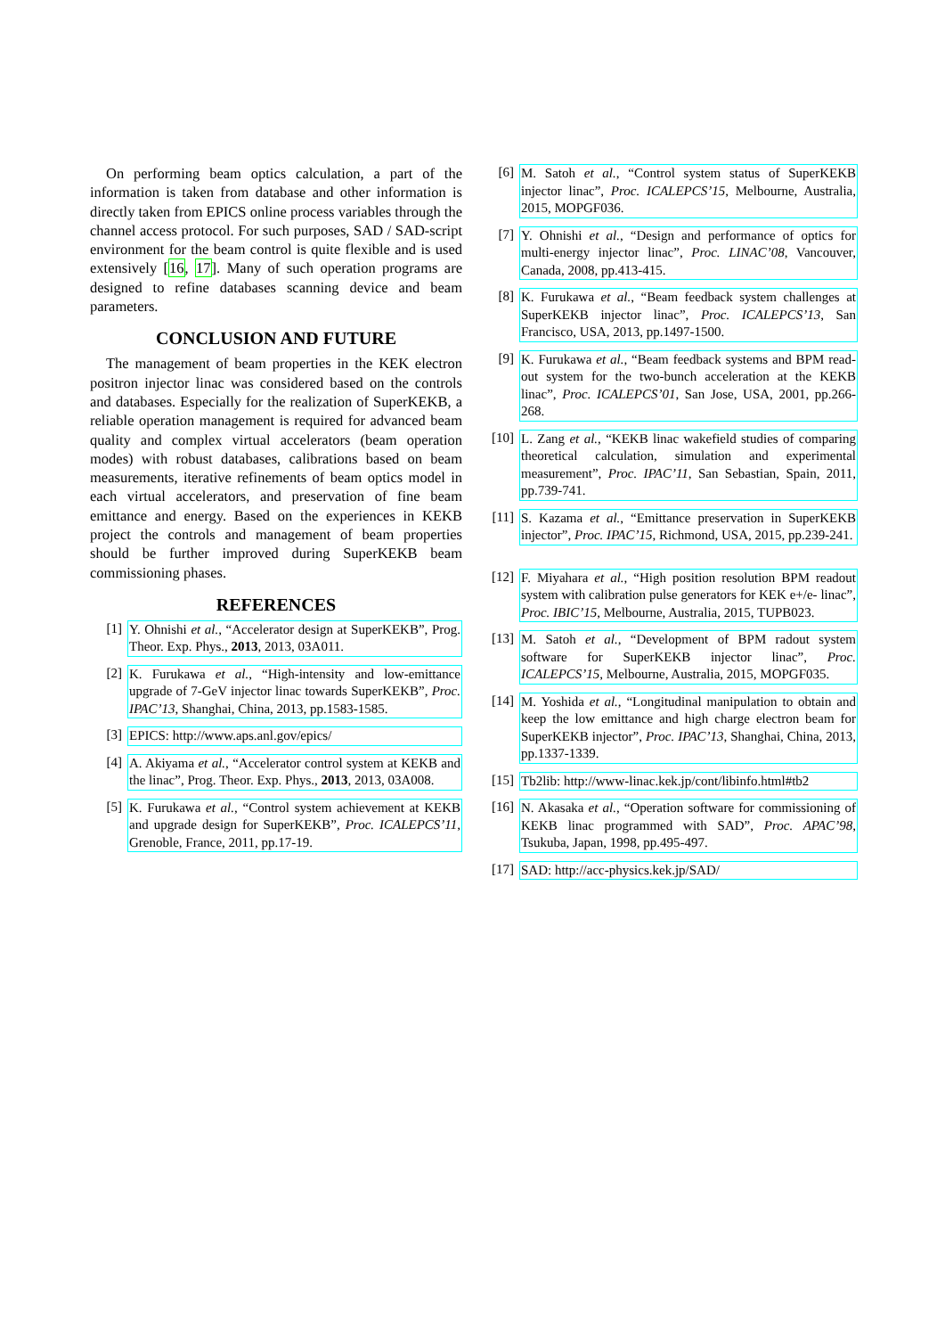On performing beam optics calculation, a part of the information is taken from database and other information is directly taken from EPICS online process variables through the channel access protocol. For such purposes, SAD / SAD-script environment for the beam control is quite flexible and is used extensively [16, 17]. Many of such operation programs are designed to refine databases scanning device and beam parameters.
CONCLUSION AND FUTURE
The management of beam properties in the KEK electron positron injector linac was considered based on the controls and databases. Especially for the realization of SuperKEKB, a reliable operation management is required for advanced beam quality and complex virtual accelerators (beam operation modes) with robust databases, calibrations based on beam measurements, iterative refinements of beam optics model in each virtual accelerators, and preservation of fine beam emittance and energy. Based on the experiences in KEKB project the controls and management of beam properties should be further improved during SuperKEKB beam commissioning phases.
REFERENCES
[1] Y. Ohnishi et al., “Accelerator design at SuperKEKB”, Prog. Theor. Exp. Phys., 2013, 2013, 03A011.
[2] K. Furukawa et al., “High-intensity and low-emittance upgrade of 7-GeV injector linac towards SuperKEKB”, Proc. IPAC’13, Shanghai, China, 2013, pp.1583-1585.
[3] EPICS: http://www.aps.anl.gov/epics/
[4] A. Akiyama et al., “Accelerator control system at KEKB and the linac”, Prog. Theor. Exp. Phys., 2013, 2013, 03A008.
[5] K. Furukawa et al., “Control system achievement at KEKB and upgrade design for SuperKEKB”, Proc. ICALEPCS’11, Grenoble, France, 2011, pp.17-19.
[6] M. Satoh et al., “Control system status of SuperKEKB injector linac”, Proc. ICALEPCS’15, Melbourne, Australia, 2015, MOPGF036.
[7] Y. Ohnishi et al., “Design and performance of optics for multi-energy injector linac”, Proc. LINAC’08, Vancouver, Canada, 2008, pp.413-415.
[8] K. Furukawa et al., “Beam feedback system challenges at SuperKEKB injector linac”, Proc. ICALEPCS’13, San Francisco, USA, 2013, pp.1497-1500.
[9] K. Furukawa et al., “Beam feedback systems and BPM read-out system for the two-bunch acceleration at the KEKB linac”, Proc. ICALEPCS’01, San Jose, USA, 2001, pp.266-268.
[10] L. Zang et al., “KEKB linac wakefield studies of comparing theoretical calculation, simulation and experimental measurement”, Proc. IPAC’11, San Sebastian, Spain, 2011, pp.739-741.
[11] S. Kazama et al., “Emittance preservation in SuperKEKB injector”, Proc. IPAC’15, Richmond, USA, 2015, pp.239-241.
[12] F. Miyahara et al., “High position resolution BPM readout system with calibration pulse generators for KEK e+/e- linac”, Proc. IBIC’15, Melbourne, Australia, 2015, TUPB023.
[13] M. Satoh et al., “Development of BPM radout system software for SuperKEKB injector linac”, Proc. ICALEPCS’15, Melbourne, Australia, 2015, MOPGF035.
[14] M. Yoshida et al., “Longitudinal manipulation to obtain and keep the low emittance and high charge electron beam for SuperKEKB injector”, Proc. IPAC’13, Shanghai, China, 2013, pp.1337-1339.
[15] Tb2lib: http://www-linac.kek.jp/cont/libinfo.html#tb2
[16] N. Akasaka et al., “Operation software for commissioning of KEKB linac programmed with SAD”, Proc. APAC’98, Tsukuba, Japan, 1998, pp.495-497.
[17] SAD: http://acc-physics.kek.jp/SAD/